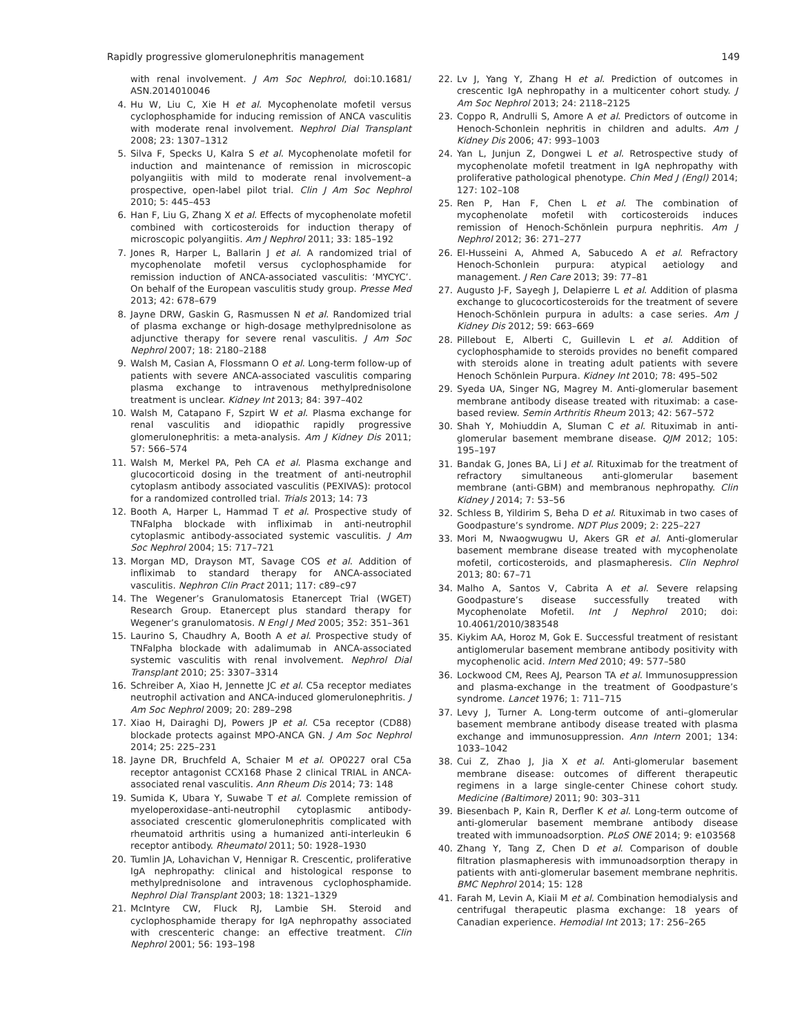Rapidly progressive glomerulonephritis management 149
with renal involvement. J Am Soc Nephrol, doi:10.1681/ ASN.2014010046
4. Hu W, Liu C, Xie H et al. Mycophenolate mofetil versus cyclophosphamide for inducing remission of ANCA vasculitis with moderate renal involvement. Nephrol Dial Transplant 2008; 23: 1307–1312
5. Silva F, Specks U, Kalra S et al. Mycophenolate mofetil for induction and maintenance of remission in microscopic polyangiitis with mild to moderate renal involvement–a prospective, open-label pilot trial. Clin J Am Soc Nephrol 2010; 5: 445–453
6. Han F, Liu G, Zhang X et al. Effects of mycophenolate mofetil combined with corticosteroids for induction therapy of microscopic polyangiitis. Am J Nephrol 2011; 33: 185–192
7. Jones R, Harper L, Ballarin J et al. A randomized trial of mycophenolate mofetil versus cyclophosphamide for remission induction of ANCA-associated vasculitis: ‘MYCYC’. On behalf of the European vasculitis study group. Presse Med 2013; 42: 678–679
8. Jayne DRW, Gaskin G, Rasmussen N et al. Randomized trial of plasma exchange or high-dosage methylprednisolone as adjunctive therapy for severe renal vasculitis. J Am Soc Nephrol 2007; 18: 2180–2188
9. Walsh M, Casian A, Flossmann O et al. Long-term follow-up of patients with severe ANCA-associated vasculitis comparing plasma exchange to intravenous methylprednisolone treatment is unclear. Kidney Int 2013; 84: 397–402
10. Walsh M, Catapano F, Szpirt W et al. Plasma exchange for renal vasculitis and idiopathic rapidly progressive glomerulonephritis: a meta-analysis. Am J Kidney Dis 2011; 57: 566–574
11. Walsh M, Merkel PA, Peh CA et al. Plasma exchange and glucocorticoid dosing in the treatment of anti-neutrophil cytoplasm antibody associated vasculitis (PEXIVAS): protocol for a randomized controlled trial. Trials 2013; 14: 73
12. Booth A, Harper L, Hammad T et al. Prospective study of TNFalpha blockade with infliximab in anti-neutrophil cytoplasmic antibody-associated systemic vasculitis. J Am Soc Nephrol 2004; 15: 717–721
13. Morgan MD, Drayson MT, Savage COS et al. Addition of infliximab to standard therapy for ANCA-associated vasculitis. Nephron Clin Pract 2011; 117: c89–c97
14. The Wegener’s Granulomatosis Etanercept Trial (WGET) Research Group. Etanercept plus standard therapy for Wegener’s granulomatosis. N Engl J Med 2005; 352: 351–361
15. Laurino S, Chaudhry A, Booth A et al. Prospective study of TNFalpha blockade with adalimumab in ANCA-associated systemic vasculitis with renal involvement. Nephrol Dial Transplant 2010; 25: 3307–3314
16. Schreiber A, Xiao H, Jennette JC et al. C5a receptor mediates neutrophil activation and ANCA-induced glomerulonephritis. J Am Soc Nephrol 2009; 20: 289–298
17. Xiao H, Dairaghi DJ, Powers JP et al. C5a receptor (CD88) blockade protects against MPO-ANCA GN. J Am Soc Nephrol 2014; 25: 225–231
18. Jayne DR, Bruchfeld A, Schaier M et al. OP0227 oral C5a receptor antagonist CCX168 Phase 2 clinical TRIAL in ANCA-associated renal vasculitis. Ann Rheum Dis 2014; 73: 148
19. Sumida K, Ubara Y, Suwabe T et al. Complete remission of myeloperoxidase–anti-neutrophil cytoplasmic antibody-associated crescentic glomerulonephritis complicated with rheumatoid arthritis using a humanized anti-interleukin 6 receptor antibody. Rheumatol 2011; 50: 1928–1930
20. Tumlin JA, Lohavichan V, Hennigar R. Crescentic, proliferative IgA nephropathy: clinical and histological response to methylprednisolone and intravenous cyclophosphamide. Nephrol Dial Transplant 2003; 18: 1321–1329
21. McIntyre CW, Fluck RJ, Lambie SH. Steroid and cyclophosphamide therapy for IgA nephropathy associated with crescenteric change: an effective treatment. Clin Nephrol 2001; 56: 193–198
22. Lv J, Yang Y, Zhang H et al. Prediction of outcomes in crescentic IgA nephropathy in a multicenter cohort study. J Am Soc Nephrol 2013; 24: 2118–2125
23. Coppo R, Andrulli S, Amore A et al. Predictors of outcome in Henoch-Schonlein nephritis in children and adults. Am J Kidney Dis 2006; 47: 993–1003
24. Yan L, Junjun Z, Dongwei L et al. Retrospective study of mycophenolate mofetil treatment in IgA nephropathy with proliferative pathological phenotype. Chin Med J (Engl) 2014; 127: 102–108
25. Ren P, Han F, Chen L et al. The combination of mycophenolate mofetil with corticosteroids induces remission of Henoch-Schönlein purpura nephritis. Am J Nephrol 2012; 36: 271–277
26. El-Husseini A, Ahmed A, Sabucedo A et al. Refractory Henoch-Schonlein purpura: atypical aetiology and management. J Ren Care 2013; 39: 77–81
27. Augusto J-F, Sayegh J, Delapierre L et al. Addition of plasma exchange to glucocorticosteroids for the treatment of severe Henoch-Schönlein purpura in adults: a case series. Am J Kidney Dis 2012; 59: 663–669
28. Pillebout E, Alberti C, Guillevin L et al. Addition of cyclophosphamide to steroids provides no benefit compared with steroids alone in treating adult patients with severe Henoch Schönlein Purpura. Kidney Int 2010; 78: 495–502
29. Syeda UA, Singer NG, Magrey M. Anti-glomerular basement membrane antibody disease treated with rituximab: a case-based review. Semin Arthritis Rheum 2013; 42: 567–572
30. Shah Y, Mohiuddin A, Sluman C et al. Rituximab in anti-glomerular basement membrane disease. QJM 2012; 105: 195–197
31. Bandak G, Jones BA, Li J et al. Rituximab for the treatment of refractory simultaneous anti-glomerular basement membrane (anti-GBM) and membranous nephropathy. Clin Kidney J 2014; 7: 53–56
32. Schless B, Yildirim S, Beha D et al. Rituximab in two cases of Goodpasture’s syndrome. NDT Plus 2009; 2: 225–227
33. Mori M, Nwaogwugwu U, Akers GR et al. Anti-glomerular basement membrane disease treated with mycophenolate mofetil, corticosteroids, and plasmapheresis. Clin Nephrol 2013; 80: 67–71
34. Malho A, Santos V, Cabrita A et al. Severe relapsing Goodpasture’s disease successfully treated with Mycophenolate Mofetil. Int J Nephrol 2010; doi: 10.4061/2010/383548
35. Kiykim AA, Horoz M, Gok E. Successful treatment of resistant antiglomerular basement membrane antibody positivity with mycophenolic acid. Intern Med 2010; 49: 577–580
36. Lockwood CM, Rees AJ, Pearson TA et al. Immunosuppression and plasma-exchange in the treatment of Goodpasture’s syndrome. Lancet 1976; 1: 711–715
37. Levy J, Turner A. Long-term outcome of anti–glomerular basement membrane antibody disease treated with plasma exchange and immunosuppression. Ann Intern 2001; 134: 1033–1042
38. Cui Z, Zhao J, Jia X et al. Anti-glomerular basement membrane disease: outcomes of different therapeutic regimens in a large single-center Chinese cohort study. Medicine (Baltimore) 2011; 90: 303–311
39. Biesenbach P, Kain R, Derfler K et al. Long-term outcome of anti-glomerular basement membrane antibody disease treated with immunoadsorption. PLoS ONE 2014; 9: e103568
40. Zhang Y, Tang Z, Chen D et al. Comparison of double filtration plasmapheresis with immunoadsorption therapy in patients with anti-glomerular basement membrane nephritis. BMC Nephrol 2014; 15: 128
41. Farah M, Levin A, Kiaii M et al. Combination hemodialysis and centrifugal therapeutic plasma exchange: 18 years of Canadian experience. Hemodial Int 2013; 17: 256–265